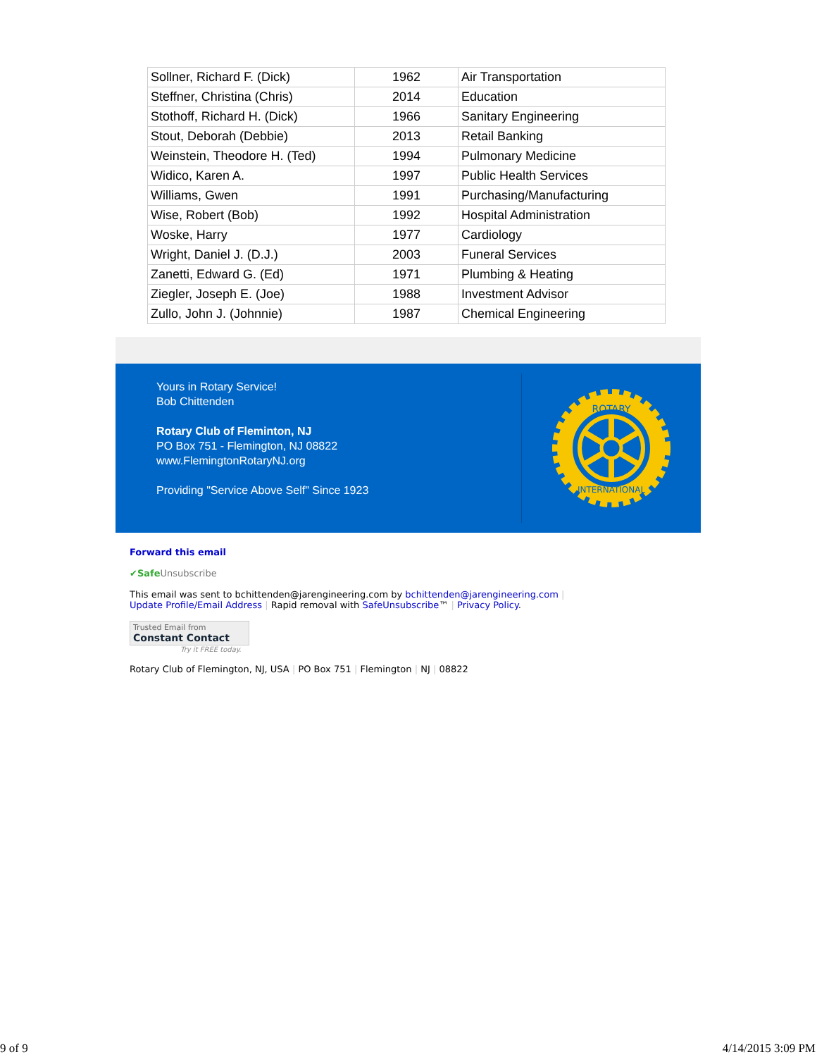| Sollner, Richard F. (Dick) | 1962 | Air Transportation |
| Steffner, Christina (Chris) | 2014 | Education |
| Stothoff, Richard H. (Dick) | 1966 | Sanitary Engineering |
| Stout, Deborah (Debbie) | 2013 | Retail Banking |
| Weinstein, Theodore H. (Ted) | 1994 | Pulmonary Medicine |
| Widico, Karen A. | 1997 | Public Health Services |
| Williams, Gwen | 1991 | Purchasing/Manufacturing |
| Wise, Robert (Bob) | 1992 | Hospital Administration |
| Woske, Harry | 1977 | Cardiology |
| Wright, Daniel J. (D.J.) | 2003 | Funeral Services |
| Zanetti, Edward G. (Ed) | 1971 | Plumbing & Heating |
| Ziegler, Joseph E. (Joe) | 1988 | Investment Advisor |
| Zullo, John J. (Johnnie) | 1987 | Chemical Engineering |
Yours in Rotary Service!
Bob Chittenden
Rotary Club of Fleminton, NJ
PO Box 751 - Flemington, NJ 08822
www.FlemingtonRotaryNJ.org
Providing "Service Above Self" Since 1923
ROTARY
INTERNATIONAL
Forward this email
✔Safe Unsubscribe
This email was sent to bchittenden@jarengineering.com by bchittenden@jarengineering.com |
Update Profile/Email Address | Rapid removal with SafeUnsubscribe™ | Privacy Policy.
Trusted Email from
Constant Contact
Try it FREE today.
Rotary Club of Flemington, NJ, USA | PO Box 751 | Flemington | NJ | 08822
9 of 9 4/14/2015 3:09 PM